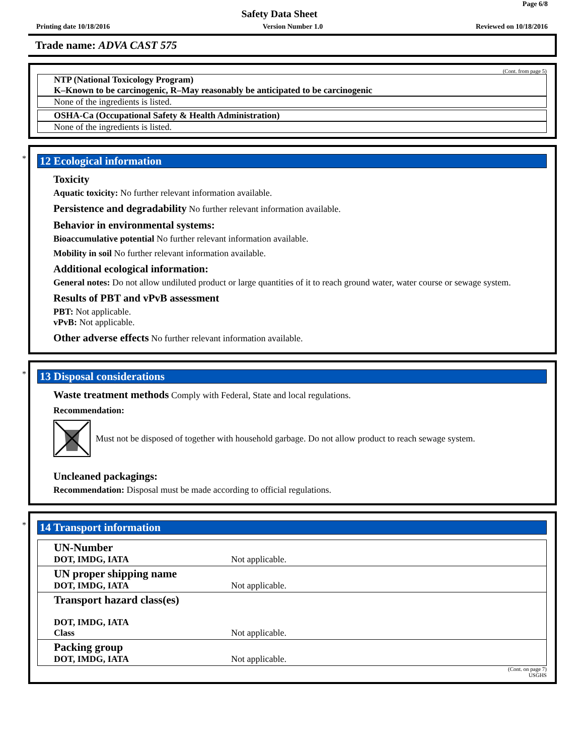Safety Data Sheet Page 6/8
Printing date 10/18/2016 Version Number 1.0 Reviewed on 10/18/2016
Trade name: ADVA CAST 575
(Cont. from page 5)
NTP (National Toxicology Program)
K–Known to be carcinogenic, R–May reasonably be anticipated to be carcinogenic
None of the ingredients is listed.
OSHA-Ca (Occupational Safety & Health Administration)
None of the ingredients is listed.
*
12 Ecological information
Toxicity
Aquatic toxicity: No further relevant information available.
Persistence and degradability No further relevant information available.
Behavior in environmental systems:
Bioaccumulative potential No further relevant information available.
Mobility in soil No further relevant information available.
Additional ecological information:
General notes: Do not allow undiluted product or large quantities of it to reach ground water, water course or sewage system.
Results of PBT and vPvB assessment
PBT: Not applicable.
vPvB: Not applicable.
Other adverse effects No further relevant information available.
*
13 Disposal considerations
Waste treatment methods Comply with Federal, State and local regulations.
Recommendation:
Must not be disposed of together with household garbage. Do not allow product to reach sewage system.
Uncleaned packagings:
Recommendation: Disposal must be made according to official regulations.
*
14 Transport information
| UN-Number DOT, IMDG, IATA | Not applicable. |
| UN proper shipping name DOT, IMDG, IATA | Not applicable. |
| Transport hazard class(es) DOT, IMDG, IATA Class | Not applicable. |
| Packing group DOT, IMDG, IATA | Not applicable. |
(Cont. on page 7)
USGHS